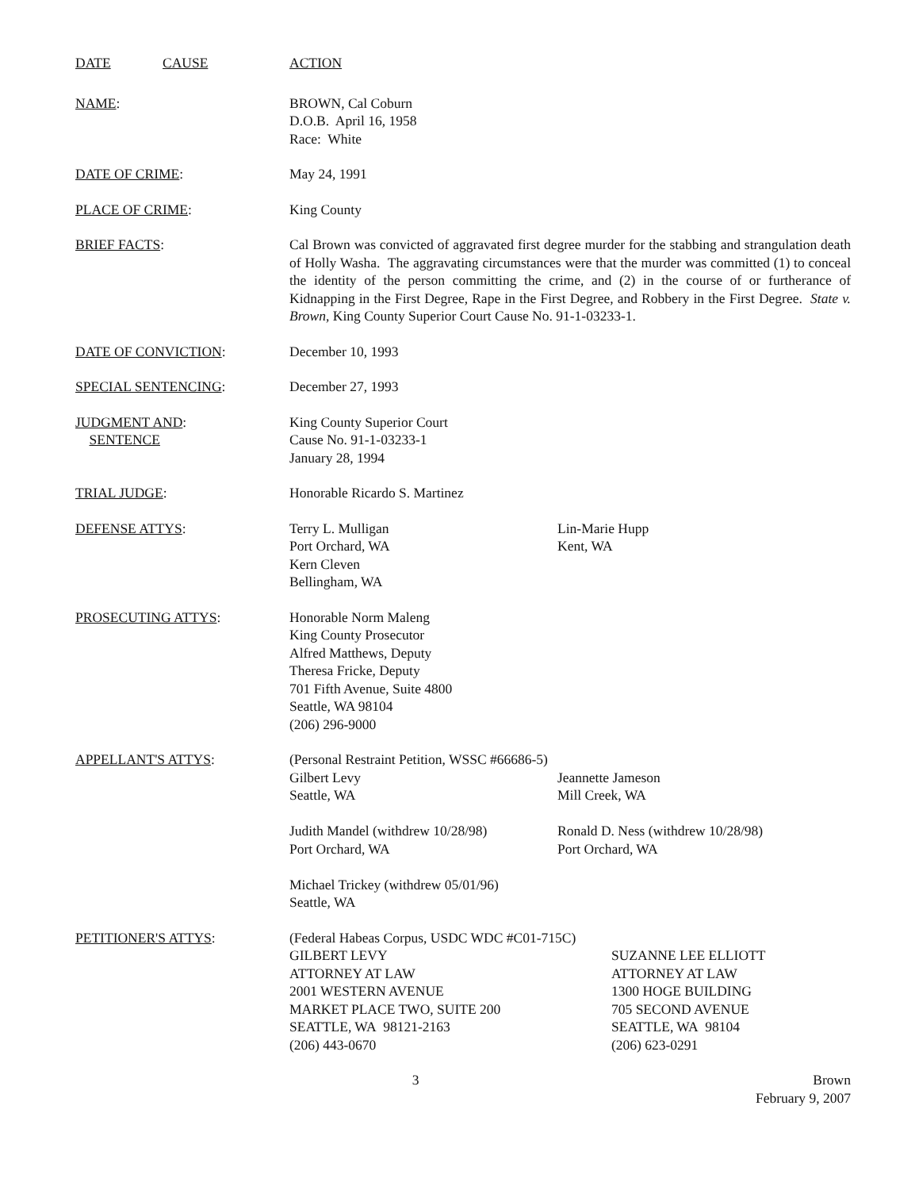DATE CAUSE ACTION
NAME: BROWN, Cal Coburn
D.O.B. April 16, 1958
Race: White
DATE OF CRIME: May 24, 1991
PLACE OF CRIME: King County
BRIEF FACTS: Cal Brown was convicted of aggravated first degree murder for the stabbing and strangulation death of Holly Washa. The aggravating circumstances were that the murder was committed (1) to conceal the identity of the person committing the crime, and (2) in the course of or furtherance of Kidnapping in the First Degree, Rape in the First Degree, and Robbery in the First Degree. State v. Brown, King County Superior Court Cause No. 91-1-03233-1.
DATE OF CONVICTION: December 10, 1993
SPECIAL SENTENCING: December 27, 1993
JUDGMENT AND:
SENTENCE
King County Superior Court
Cause No. 91-1-03233-1
January 28, 1994
TRIAL JUDGE: Honorable Ricardo S. Martinez
DEFENSE ATTYS: Terry L. Mulligan
Port Orchard, WA
Kern Cleven
Bellingham, WA
Lin-Marie Hupp
Kent, WA
PROSECUTING ATTYS: Honorable Norm Maleng
King County Prosecutor
Alfred Matthews, Deputy
Theresa Fricke, Deputy
701 Fifth Avenue, Suite 4800
Seattle, WA 98104
(206) 296-9000
APPELLANT'S ATTYS: (Personal Restraint Petition, WSSC #66686-5)
Gilbert Levy
Seattle, WA
Jeannette Jameson
Mill Creek, WA
Judith Mandel (withdrew 10/28/98)
Port Orchard, WA
Ronald D. Ness (withdrew 10/28/98)
Port Orchard, WA
Michael Trickey (withdrew 05/01/96)
Seattle, WA
PETITIONER'S ATTYS: (Federal Habeas Corpus, USDC WDC #C01-715C)
GILBERT LEVY
ATTORNEY AT LAW
2001 WESTERN AVENUE
MARKET PLACE TWO, SUITE 200
SEATTLE, WA 98121-2163
(206) 443-0670
SUZANNE LEE ELLIOTT
ATTORNEY AT LAW
1300 HOGE BUILDING
705 SECOND AVENUE
SEATTLE, WA 98104
(206) 623-0291
3 Brown
February 9, 2007